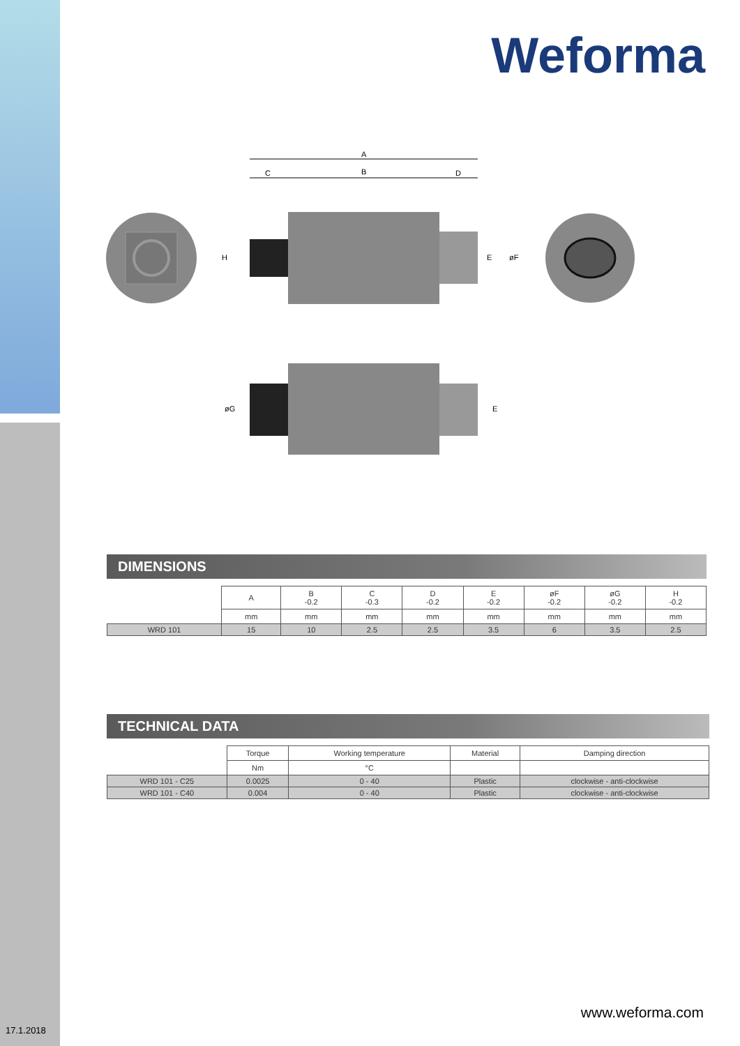Weforma
A
C
B
D
H
E
øF
øG
E
DIMENSIONS
| | A | B -0.2 | C -0.3 | D -0.2 | E -0.2 | øF -0.2 | øG -0.2 | H -0.2 |
| | mm | mm | mm | mm | mm | mm | mm | mm |
| WRD 101 | 15 | 10 | 2.5 | 2.5 | 3.5 | 6 | 3.5 | 2.5 |
TECHNICAL DATA
| | Torque | Working temperature | Material | Damping direction |
| | Nm | °C | | |
| WRD 101 - C25 | 0.0025 | 0 - 40 | Plastic | clockwise - anti-clockwise |
| WRD 101 - C40 | 0.004 | 0 - 40 | Plastic | clockwise - anti-clockwise |
www.weforma.com
17.1.2018